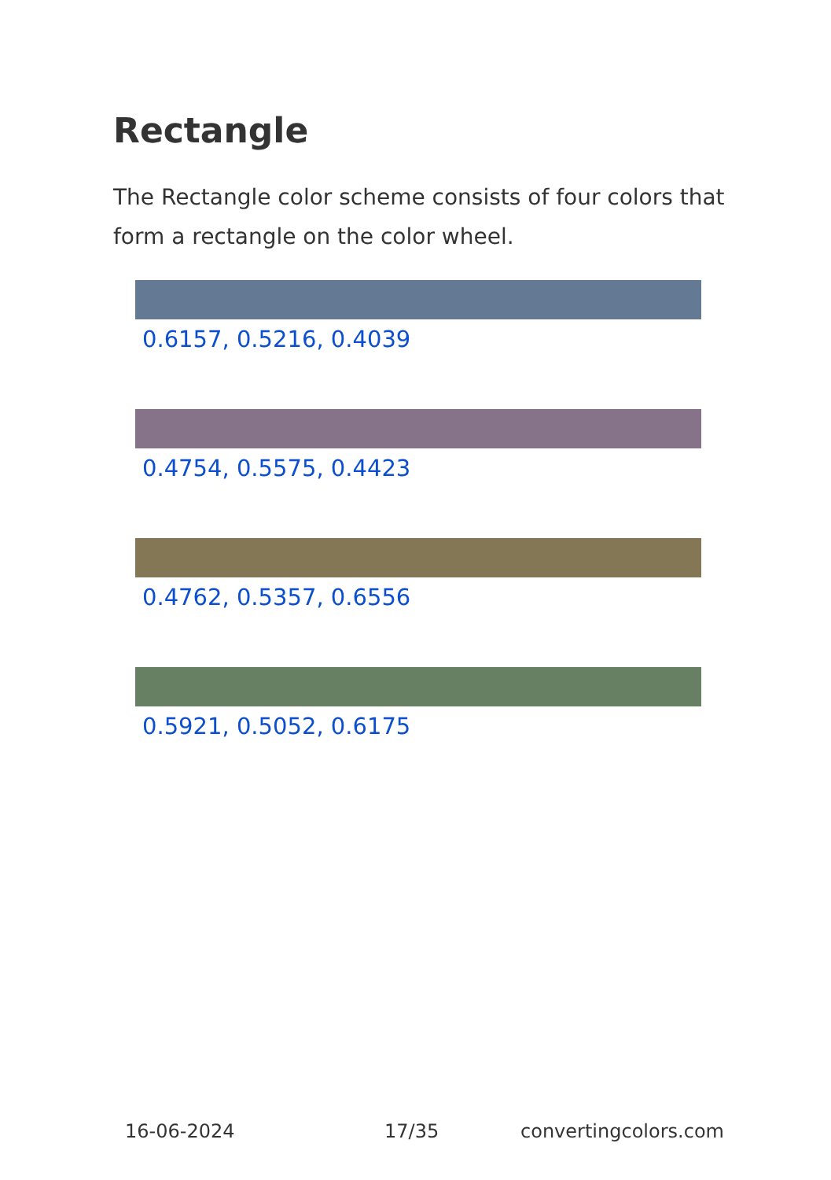Rectangle
The Rectangle color scheme consists of four colors that form a rectangle on the color wheel.
0.6157, 0.5216, 0.4039
0.4754, 0.5575, 0.4423
0.4762, 0.5357, 0.6556
0.5921, 0.5052, 0.6175
16-06-2024 17/35 convertingcolors.com